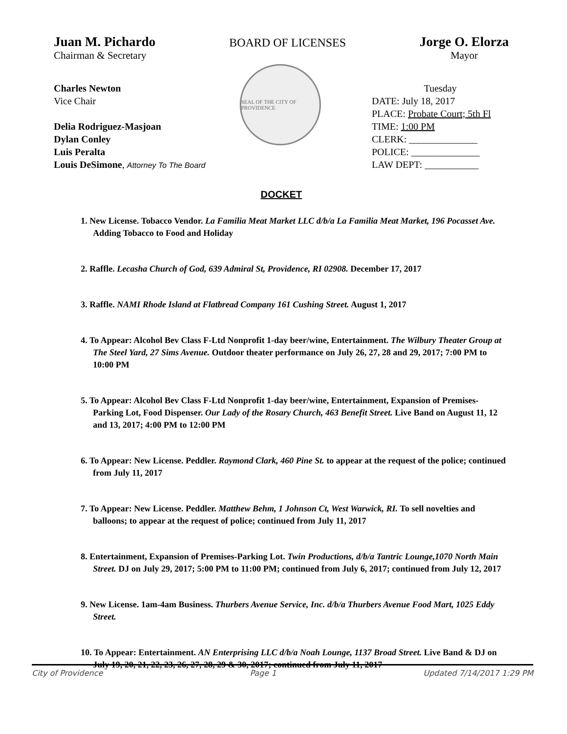Juan M. Pichardo
Chairman & Secretary
BOARD OF LICENSES
Jorge O. Elorza
Mayor
SEAL OF THE CITY OF PROVIDENCE
Charles Newton
Vice Chair
Delia Rodriguez-Masjoan
Dylan Conley
Luis Peralta
Louis DeSimone, Attorney To The Board
Tuesday
DATE: July 18, 2017
PLACE: Probate Court; 5th Fl
TIME: 1:00 PM
CLERK: ______________
POLICE: ______________
LAW DEPT: ___________
DOCKET
1. New License. Tobacco Vendor. La Familia Meat Market LLC d/b/a La Familia Meat Market, 196 Pocasset Ave. Adding Tobacco to Food and Holiday
2. Raffle. Lecasha Church of God, 639 Admiral St, Providence, RI 02908. December 17, 2017
3. Raffle. NAMI Rhode Island at Flatbread Company 161 Cushing Street. August 1, 2017
4. To Appear: Alcohol Bev Class F-Ltd Nonprofit 1-day beer/wine, Entertainment. The Wilbury Theater Group at The Steel Yard, 27 Sims Avenue. Outdoor theater performance on July 26, 27, 28 and 29, 2017; 7:00 PM to 10:00 PM
5. To Appear: Alcohol Bev Class F-Ltd Nonprofit 1-day beer/wine, Entertainment, Expansion of Premises-Parking Lot, Food Dispenser. Our Lady of the Rosary Church, 463 Benefit Street. Live Band on August 11, 12 and 13, 2017; 4:00 PM to 12:00 PM
6. To Appear: New License. Peddler. Raymond Clark, 460 Pine St. to appear at the request of the police; continued from July 11, 2017
7. To Appear: New License. Peddler. Matthew Behm, 1 Johnson Ct, West Warwick, RI. To sell novelties and balloons; to appear at the request of police; continued from July 11, 2017
8. Entertainment, Expansion of Premises-Parking Lot. Twin Productions, d/b/a Tantric Lounge,1070 North Main Street. DJ on July 29, 2017; 5:00 PM to 11:00 PM; continued from July 6, 2017; continued from July 12, 2017
9. New License. 1am-4am Business. Thurbers Avenue Service, Inc. d/b/a Thurbers Avenue Food Mart, 1025 Eddy Street.
10. To Appear: Entertainment. AN Enterprising LLC d/b/a Noah Lounge, 1137 Broad Street. Live Band & DJ on July 19, 20, 21, 22, 23, 26, 27, 28, 29 & 30, 2017; continued from July 11, 2017
City of Providence Page 1 Updated 7/14/2017 1:29 PM